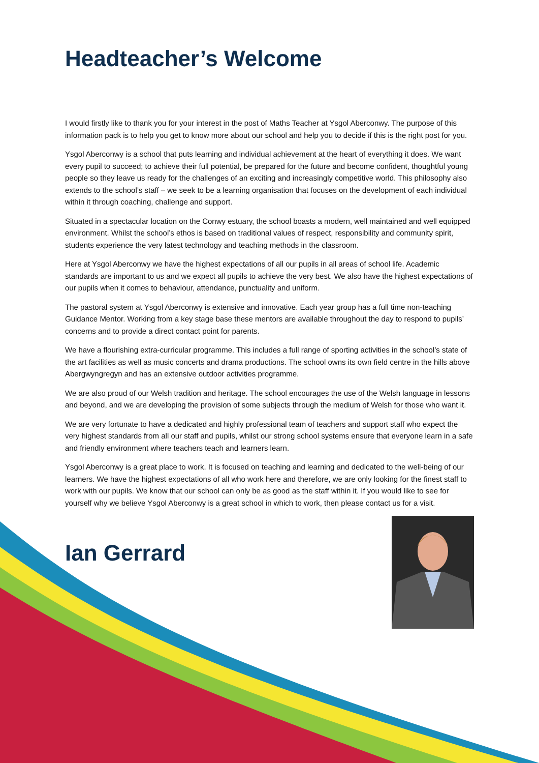Headteacher’s Welcome
I would firstly like to thank you for your interest in the post of Maths Teacher at Ysgol Aberconwy. The purpose of this information pack is to help you get to know more about our school and help you to decide if this is the right post for you.
Ysgol Aberconwy is a school that puts learning and individual achievement at the heart of everything it does. We want every pupil to succeed; to achieve their full potential, be prepared for the future and become confident, thoughtful young people so they leave us ready for the challenges of an exciting and increasingly competitive world. This philosophy also extends to the school’s staff – we seek to be a learning organisation that focuses on the development of each individual within it through coaching, challenge and support.
Situated in a spectacular location on the Conwy estuary, the school boasts a modern, well maintained and well equipped environment. Whilst the school’s ethos is based on traditional values of respect, responsibility and community spirit, students experience the very latest technology and teaching methods in the classroom.
Here at Ysgol Aberconwy we have the highest expectations of all our pupils in all areas of school life. Academic standards are important to us and we expect all pupils to achieve the very best. We also have the highest expectations of our pupils when it comes to behaviour, attendance, punctuality and uniform.
The pastoral system at Ysgol Aberconwy is extensive and innovative. Each year group has a full time non-teaching Guidance Mentor. Working from a key stage base these mentors are available throughout the day to respond to pupils’ concerns and to provide a direct contact point for parents.
We have a flourishing extra-curricular programme. This includes a full range of sporting activities in the school’s state of the art facilities as well as music concerts and drama productions. The school owns its own field centre in the hills above Abergwyngregyn and has an extensive outdoor activities programme.
We are also proud of our Welsh tradition and heritage. The school encourages the use of the Welsh language in lessons and beyond, and we are developing the provision of some subjects through the medium of Welsh for those who want it.
We are very fortunate to have a dedicated and highly professional team of teachers and support staff who expect the very highest standards from all our staff and pupils, whilst our strong school systems ensure that everyone learn in a safe and friendly environment where teachers teach and learners learn.
Ysgol Aberconwy is a great place to work. It is focused on teaching and learning and dedicated to the well-being of our learners. We have the highest expectations of all who work here and therefore, we are only looking for the finest staff to work with our pupils. We know that our school can only be as good as the staff within it. If you would like to see for yourself why we believe Ysgol Aberconwy is a great school in which to work, then please contact us for a visit.
Ian Gerrard